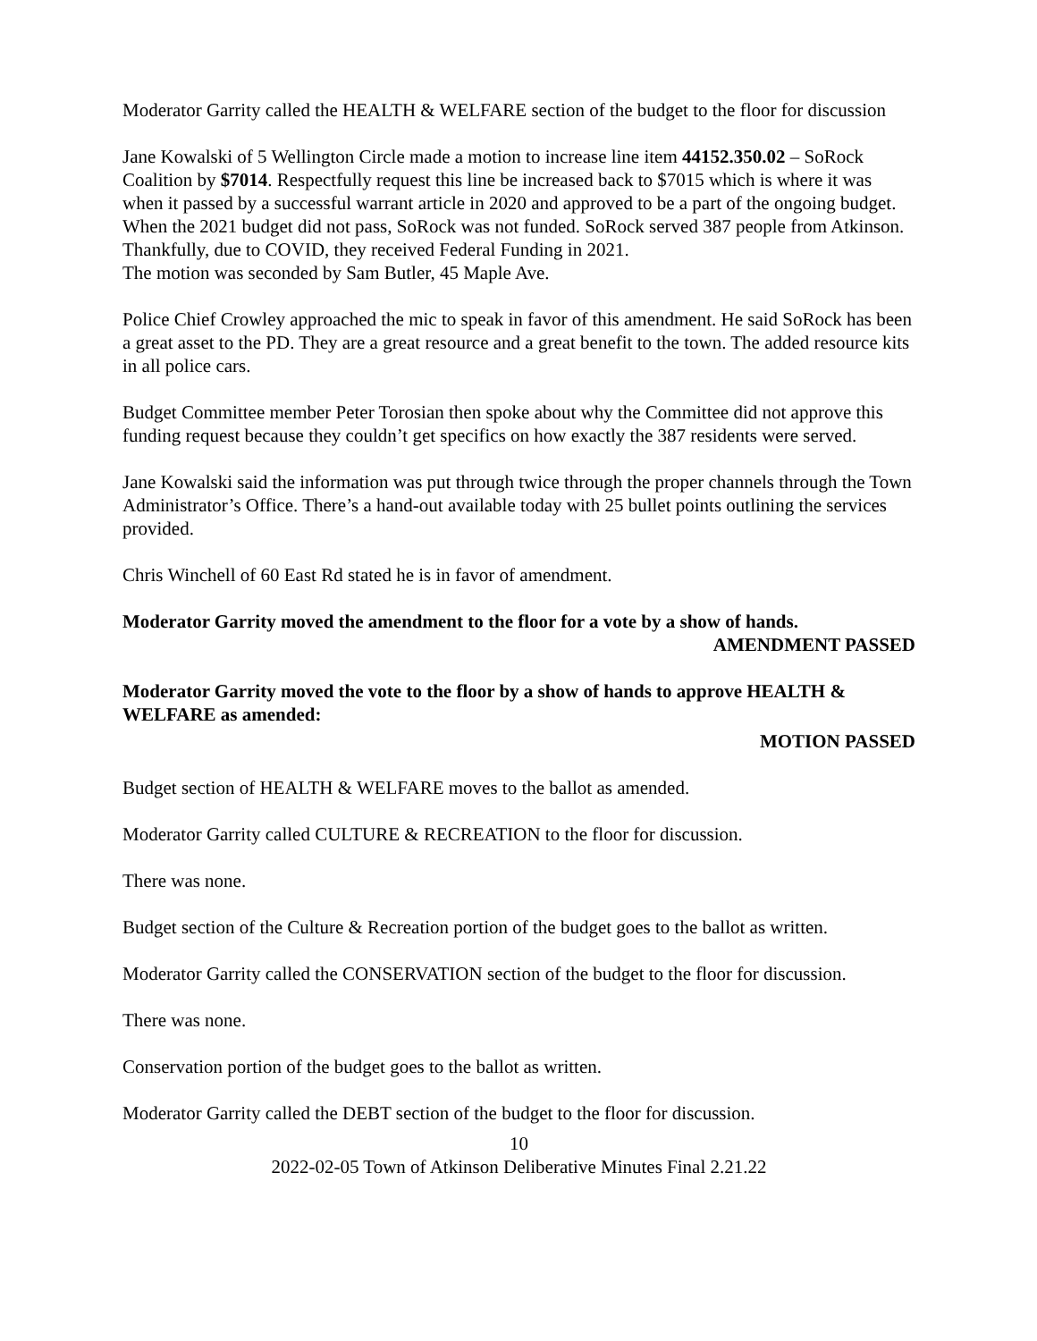Moderator Garrity called the HEALTH & WELFARE section of the budget to the floor for discussion
Jane Kowalski of 5 Wellington Circle made a motion to increase line item 44152.350.02 – SoRock Coalition by $7014. Respectfully request this line be increased back to $7015 which is where it was when it passed by a successful warrant article in 2020 and approved to be a part of the ongoing budget. When the 2021 budget did not pass, SoRock was not funded. SoRock served 387 people from Atkinson. Thankfully, due to COVID, they received Federal Funding in 2021.
The motion was seconded by Sam Butler, 45 Maple Ave.
Police Chief Crowley approached the mic to speak in favor of this amendment. He said SoRock has been a great asset to the PD. They are a great resource and a great benefit to the town. The added resource kits in all police cars.
Budget Committee member Peter Torosian then spoke about why the Committee did not approve this funding request because they couldn’t get specifics on how exactly the 387 residents were served.
Jane Kowalski said the information was put through twice through the proper channels through the Town Administrator’s Office. There’s a hand-out available today with 25 bullet points outlining the services provided.
Chris Winchell of 60 East Rd stated he is in favor of amendment.
Moderator Garrity moved the amendment to the floor for a vote by a show of hands.
AMENDMENT PASSED
Moderator Garrity moved the vote to the floor by a show of hands to approve HEALTH & WELFARE as amended:
MOTION PASSED
Budget section of HEALTH & WELFARE moves to the ballot as amended.
Moderator Garrity called CULTURE & RECREATION to the floor for discussion.
There was none.
Budget section of the Culture & Recreation portion of the budget goes to the ballot as written.
Moderator Garrity called the CONSERVATION section of the budget to the floor for discussion.
There was none.
Conservation portion of the budget goes to the ballot as written.
Moderator Garrity called the DEBT section of the budget to the floor for discussion.
10
2022-02-05 Town of Atkinson Deliberative Minutes Final 2.21.22